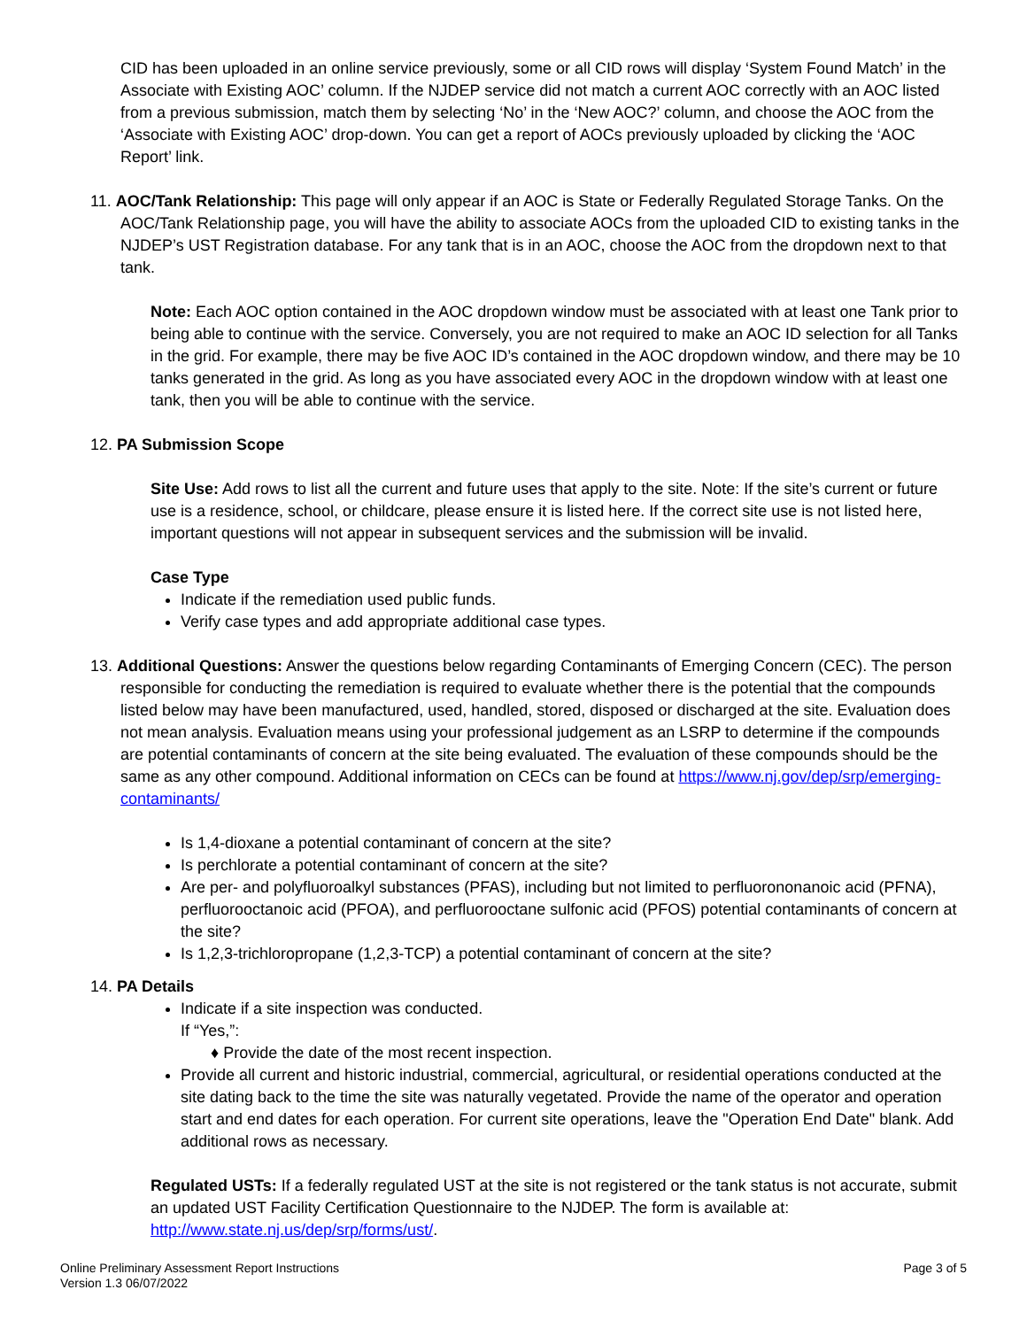CID has been uploaded in an online service previously, some or all CID rows will display ‘System Found Match’ in the Associate with Existing AOC’ column. If the NJDEP service did not match a current AOC correctly with an AOC listed from a previous submission, match them by selecting ‘No’ in the ‘New AOC?’ column, and choose the AOC from the ‘Associate with Existing AOC’ drop-down. You can get a report of AOCs previously uploaded by clicking the ‘AOC Report’ link.
11. AOC/Tank Relationship: This page will only appear if an AOC is State or Federally Regulated Storage Tanks. On the AOC/Tank Relationship page, you will have the ability to associate AOCs from the uploaded CID to existing tanks in the NJDEP’s UST Registration database. For any tank that is in an AOC, choose the AOC from the dropdown next to that tank.
Note: Each AOC option contained in the AOC dropdown window must be associated with at least one Tank prior to being able to continue with the service. Conversely, you are not required to make an AOC ID selection for all Tanks in the grid. For example, there may be five AOC ID’s contained in the AOC dropdown window, and there may be 10 tanks generated in the grid. As long as you have associated every AOC in the dropdown window with at least one tank, then you will be able to continue with the service.
12. PA Submission Scope
Site Use: Add rows to list all the current and future uses that apply to the site. Note: If the site’s current or future use is a residence, school, or childcare, please ensure it is listed here. If the correct site use is not listed here, important questions will not appear in subsequent services and the submission will be invalid.
Case Type
Indicate if the remediation used public funds.
Verify case types and add appropriate additional case types.
13. Additional Questions: Answer the questions below regarding Contaminants of Emerging Concern (CEC). The person responsible for conducting the remediation is required to evaluate whether there is the potential that the compounds listed below may have been manufactured, used, handled, stored, disposed or discharged at the site. Evaluation does not mean analysis. Evaluation means using your professional judgement as an LSRP to determine if the compounds are potential contaminants of concern at the site being evaluated. The evaluation of these compounds should be the same as any other compound. Additional information on CECs can be found at https://www.nj.gov/dep/srp/emerging-contaminants/
Is 1,4-dioxane a potential contaminant of concern at the site?
Is perchlorate a potential contaminant of concern at the site?
Are per- and polyfluoroalkyl substances (PFAS), including but not limited to perfluorononanoic acid (PFNA), perfluorooctanoic acid (PFOA), and perfluorooctane sulfonic acid (PFOS) potential contaminants of concern at the site?
Is 1,2,3-trichloropropane (1,2,3-TCP) a potential contaminant of concern at the site?
14. PA Details
Indicate if a site inspection was conducted.
If “Yes,”:
♦ Provide the date of the most recent inspection.
Provide all current and historic industrial, commercial, agricultural, or residential operations conducted at the site dating back to the time the site was naturally vegetated. Provide the name of the operator and operation start and end dates for each operation. For current site operations, leave the "Operation End Date" blank. Add additional rows as necessary.
Regulated USTs: If a federally regulated UST at the site is not registered or the tank status is not accurate, submit an updated UST Facility Certification Questionnaire to the NJDEP. The form is available at: http://www.state.nj.us/dep/srp/forms/ust/.
Online Preliminary Assessment Report Instructions
Version 1.3 06/07/2022
Page 3 of 5